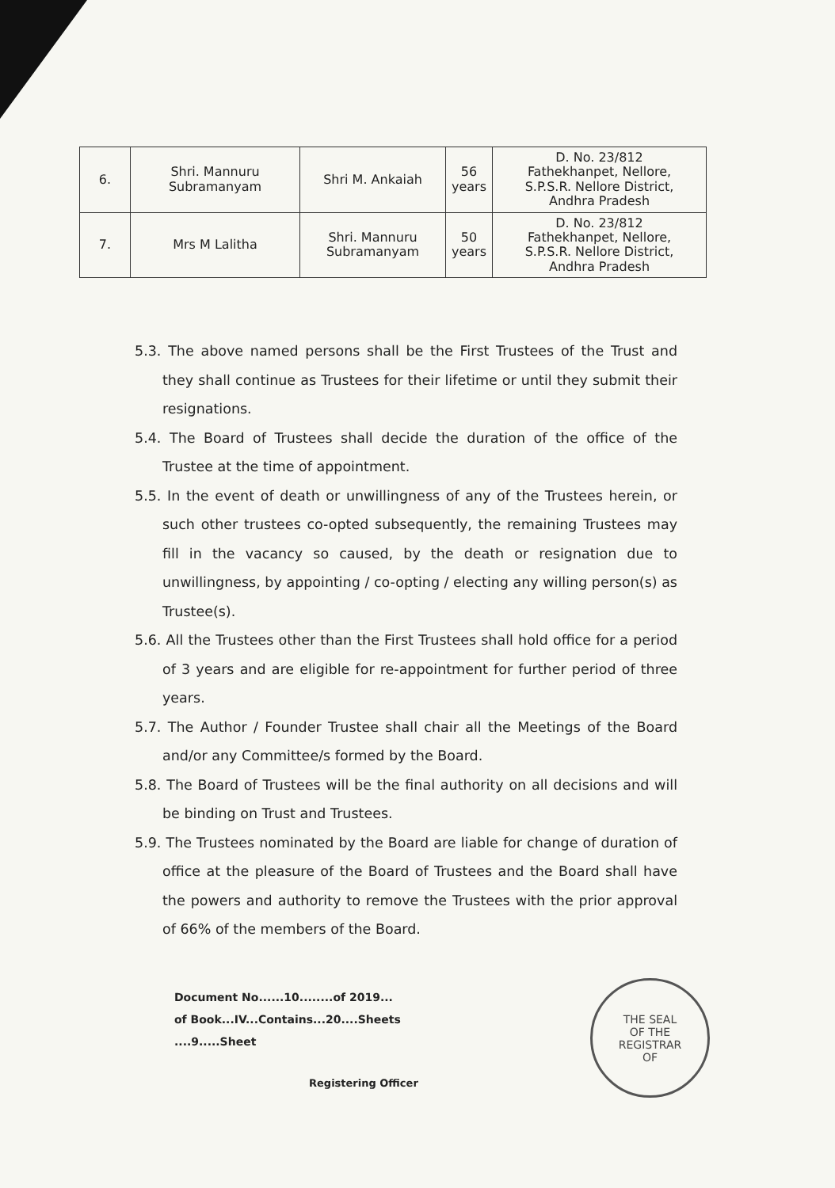| 6. | Shri. Mannuru Subramanyam | Shri M. Ankaiah | 56 years | D. No. 23/812 Fathekhanpet, Nellore, S.P.S.R. Nellore District, Andhra Pradesh |
| 7. | Mrs M Lalitha | Shri. Mannuru Subramanyam | 50 years | D. No. 23/812 Fathekhanpet, Nellore, S.P.S.R. Nellore District, Andhra Pradesh |
5.3. The above named persons shall be the First Trustees of the Trust and they shall continue as Trustees for their lifetime or until they submit their resignations.
5.4. The Board of Trustees shall decide the duration of the office of the Trustee at the time of appointment.
5.5. In the event of death or unwillingness of any of the Trustees herein, or such other trustees co-opted subsequently, the remaining Trustees may fill in the vacancy so caused, by the death or resignation due to unwillingness, by appointing / co-opting / electing any willing person(s) as Trustee(s).
5.6. All the Trustees other than the First Trustees shall hold office for a period of 3 years and are eligible for re-appointment for further period of three years.
5.7. The Author / Founder Trustee shall chair all the Meetings of the Board and/or any Committee/s formed by the Board.
5.8. The Board of Trustees will be the final authority on all decisions and will be binding on Trust and Trustees.
5.9. The Trustees nominated by the Board are liable for change of duration of office at the pleasure of the Board of Trustees and the Board shall have the powers and authority to remove the Trustees with the prior approval of 66% of the members of the Board.
Document No......10........of 2019...
of Book...IV...Contains...20....Sheets
....9.....Sheet
Registering Officer
THE SEAL
OF THE
REGISTRAR
OF